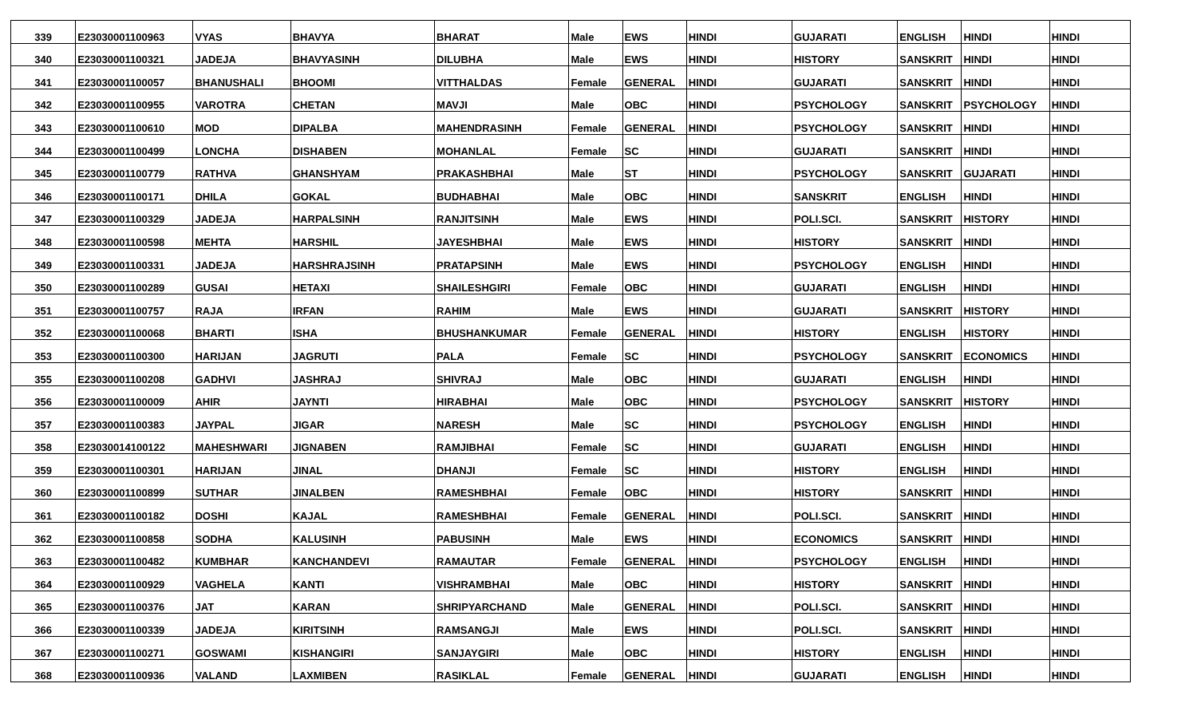| 339 | E23030001100963 | VYAS | BHAVYA | BHARAT | Male | EWS | HINDI | GUJARATI | ENGLISH | HINDI | HINDI |
| 340 | E23030001100321 | JADEJA | BHAVYASINH | DILUBHA | Male | EWS | HINDI | HISTORY | SANSKRIT | HINDI | HINDI |
| 341 | E23030001100057 | BHANUSHALI | BHOOMI | VITTHALDAS | Female | GENERAL | HINDI | GUJARATI | SANSKRIT | HINDI | HINDI |
| 342 | E23030001100955 | VAROTRA | CHETAN | MAVJI | Male | OBC | HINDI | PSYCHOLOGY | SANSKRIT | PSYCHOLOGY | HINDI |
| 343 | E23030001100610 | MOD | DIPALBA | MAHENDRASINH | Female | GENERAL | HINDI | PSYCHOLOGY | SANSKRIT | HINDI | HINDI |
| 344 | E23030001100499 | LONCHA | DISHABEN | MOHANLAL | Female | SC | HINDI | GUJARATI | SANSKRIT | HINDI | HINDI |
| 345 | E23030001100779 | RATHVA | GHANSHYAM | PRAKASHBHAI | Male | ST | HINDI | PSYCHOLOGY | SANSKRIT | GUJARATI | HINDI |
| 346 | E23030001100171 | DHILA | GOKAL | BUDHABHAI | Male | OBC | HINDI | SANSKRIT | ENGLISH | HINDI | HINDI |
| 347 | E23030001100329 | JADEJA | HARPALSINH | RANJITSINH | Male | EWS | HINDI | POLI.SCI. | SANSKRIT | HISTORY | HINDI |
| 348 | E23030001100598 | MEHTA | HARSHIL | JAYESHBHAI | Male | EWS | HINDI | HISTORY | SANSKRIT | HINDI | HINDI |
| 349 | E23030001100331 | JADEJA | HARSHRAJSINH | PRATAPSINH | Male | EWS | HINDI | PSYCHOLOGY | ENGLISH | HINDI | HINDI |
| 350 | E23030001100289 | GUSAI | HETAXI | SHAILESHGIRI | Female | OBC | HINDI | GUJARATI | ENGLISH | HINDI | HINDI |
| 351 | E23030001100757 | RAJA | IRFAN | RAHIM | Male | EWS | HINDI | GUJARATI | SANSKRIT | HISTORY | HINDI |
| 352 | E23030001100068 | BHARTI | ISHA | BHUSHANKUMAR | Female | GENERAL | HINDI | HISTORY | ENGLISH | HISTORY | HINDI |
| 353 | E23030001100300 | HARIJAN | JAGRUTI | PALA | Female | SC | HINDI | PSYCHOLOGY | SANSKRIT | ECONOMICS | HINDI |
| 355 | E23030001100208 | GADHVI | JASHRAJ | SHIVRAJ | Male | OBC | HINDI | GUJARATI | ENGLISH | HINDI | HINDI |
| 356 | E23030001100009 | AHIR | JAYNTI | HIRABHAI | Male | OBC | HINDI | PSYCHOLOGY | SANSKRIT | HISTORY | HINDI |
| 357 | E23030001100383 | JAYPAL | JIGAR | NARESH | Male | SC | HINDI | PSYCHOLOGY | ENGLISH | HINDI | HINDI |
| 358 | E23030014100122 | MAHESHWARI | JIGNABEN | RAMJIBHAI | Female | SC | HINDI | GUJARATI | ENGLISH | HINDI | HINDI |
| 359 | E23030001100301 | HARIJAN | JINAL | DHANJI | Female | SC | HINDI | HISTORY | ENGLISH | HINDI | HINDI |
| 360 | E23030001100899 | SUTHAR | JINALBEN | RAMESHBHAI | Female | OBC | HINDI | HISTORY | SANSKRIT | HINDI | HINDI |
| 361 | E23030001100182 | DOSHI | KAJAL | RAMESHBHAI | Female | GENERAL | HINDI | POLI.SCI. | SANSKRIT | HINDI | HINDI |
| 362 | E23030001100858 | SODHA | KALUSINH | PABUSINH | Male | EWS | HINDI | ECONOMICS | SANSKRIT | HINDI | HINDI |
| 363 | E23030001100482 | KUMBHAR | KANCHANDEVI | RAMAUTAR | Female | GENERAL | HINDI | PSYCHOLOGY | ENGLISH | HINDI | HINDI |
| 364 | E23030001100929 | VAGHELA | KANTI | VISHRAMBHAI | Male | OBC | HINDI | HISTORY | SANSKRIT | HINDI | HINDI |
| 365 | E23030001100376 | JAT | KARAN | SHRIPYARCHAND | Male | GENERAL | HINDI | POLI.SCI. | SANSKRIT | HINDI | HINDI |
| 366 | E23030001100339 | JADEJA | KIRITSINH | RAMSANGJI | Male | EWS | HINDI | POLI.SCI. | SANSKRIT | HINDI | HINDI |
| 367 | E23030001100271 | GOSWAMI | KISHANGIRI | SANJAYGIRI | Male | OBC | HINDI | HISTORY | ENGLISH | HINDI | HINDI |
| 368 | E23030001100936 | VALAND | LAXMIBEN | RASIKLAL | Female | GENERAL | HINDI | GUJARATI | ENGLISH | HINDI | HINDI |